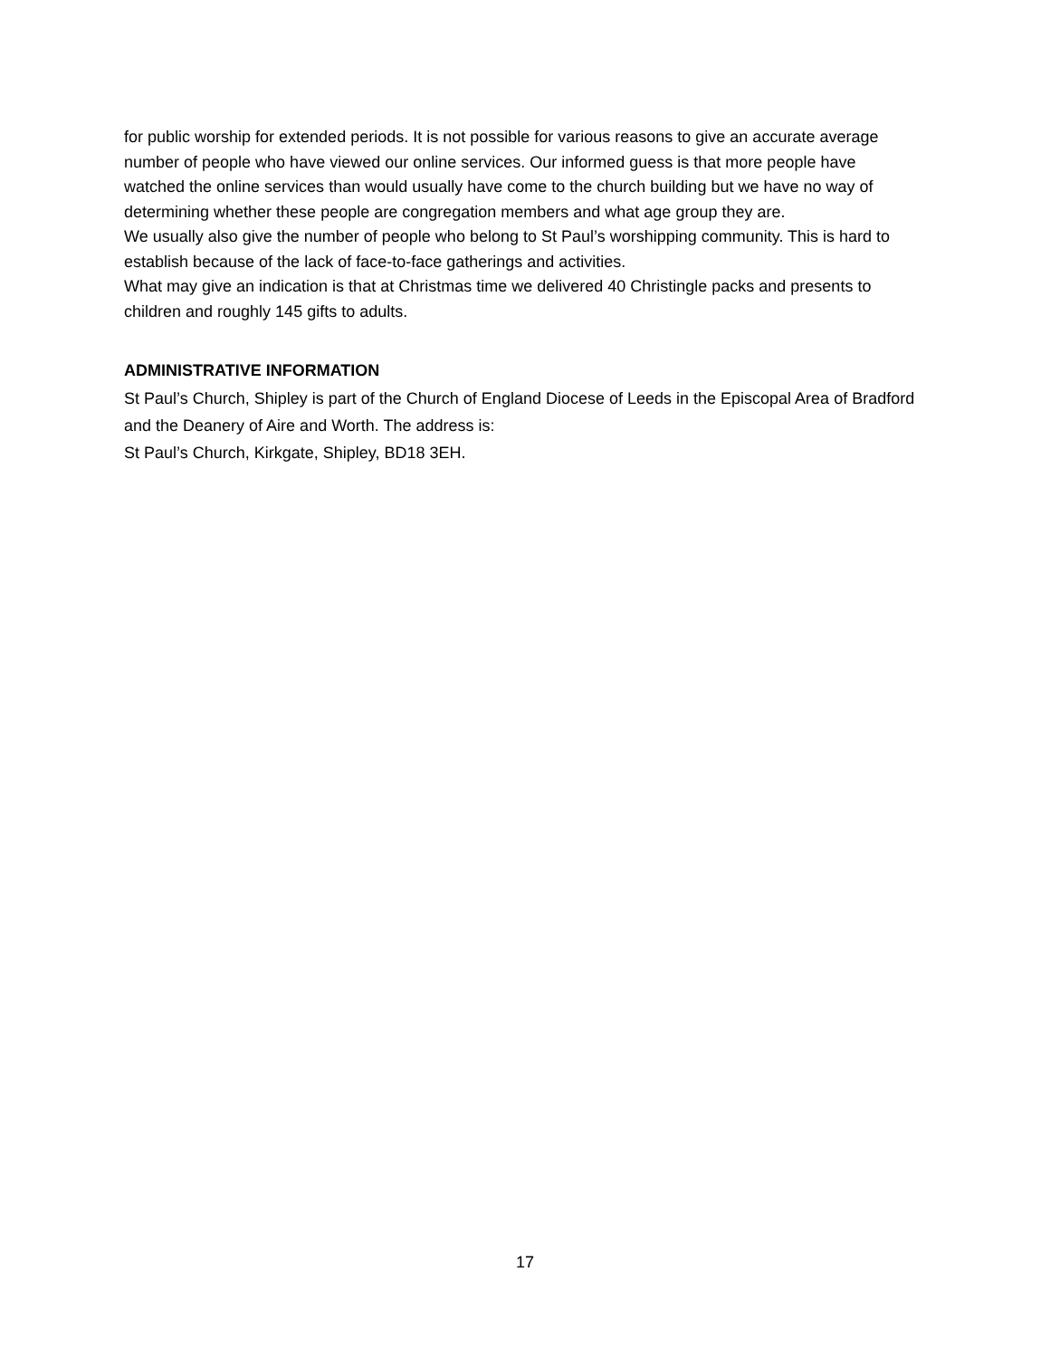for public worship for extended periods. It is not possible for various reasons to give an accurate average number of people who have viewed our online services. Our informed guess is that more people have watched the online services than would usually have come to the church building but we have no way of determining whether these people are congregation members and what age group they are.
We usually also give the number of people who belong to St Paul’s worshipping community. This is hard to establish because of the lack of face-to-face gatherings and activities.
What may give an indication is that at Christmas time we delivered 40 Christingle packs and presents to children and roughly 145 gifts to adults.
ADMINISTRATIVE INFORMATION
St Paul’s Church, Shipley is part of the Church of England Diocese of Leeds in the Episcopal Area of Bradford and the Deanery of Aire and Worth. The address is:
St Paul’s Church, Kirkgate, Shipley, BD18 3EH.
17